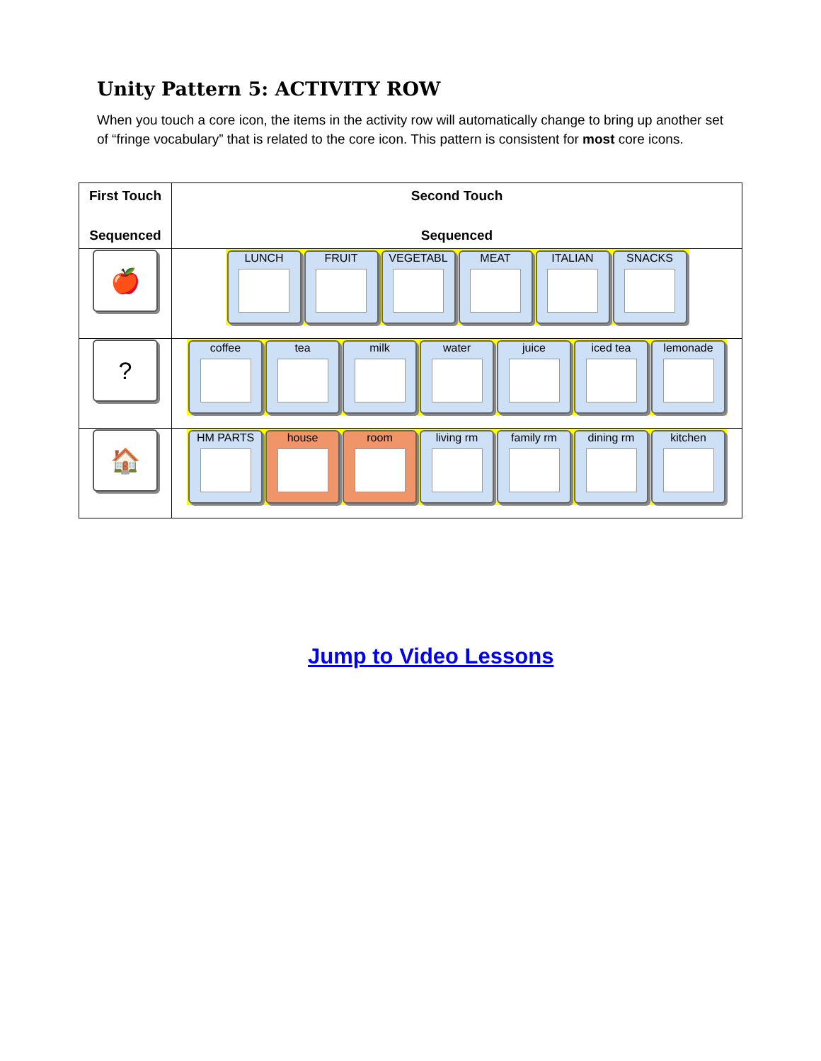Unity Pattern 5: ACTIVITY ROW
When you touch a core icon, the items in the activity row will automatically change to bring up another set of “fringe vocabulary” that is related to the core icon. This pattern is consistent for most core icons.
| First Touch Sequenced | Second Touch Sequenced |
| --- | --- |
| 🍎 | LUNCH FRUIT VEGETABL MEAT ITALIAN SNACKS |
| ? | coffee tea milk water juice iced tea lemonade |
| 🏠 | HM PARTS house room living rm family rm dining rm kitchen |
Jump to Video Lessons